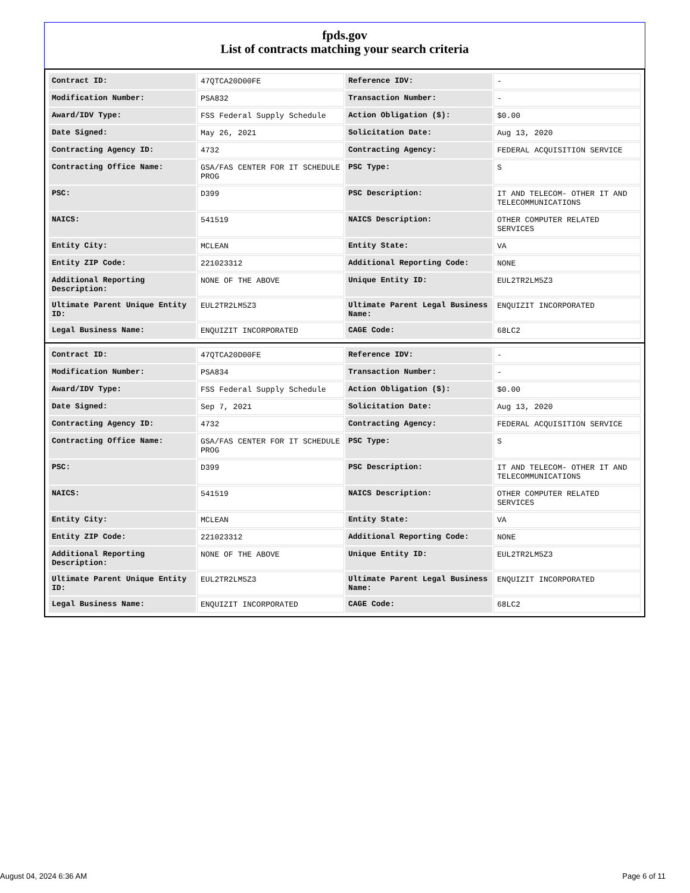fpds.gov
List of contracts matching your search criteria
| Contract ID: | 47QTCA20D00FE | Reference IDV: | - |
| Modification Number: | PSA832 | Transaction Number: | - |
| Award/IDV Type: | FSS Federal Supply Schedule | Action Obligation ($): | $0.00 |
| Date Signed: | May 26, 2021 | Solicitation Date: | Aug 13, 2020 |
| Contracting Agency ID: | 4732 | Contracting Agency: | FEDERAL ACQUISITION SERVICE |
| Contracting Office Name: | GSA/FAS CENTER FOR IT SCHEDULE PROG | PSC Type: | S |
| PSC: | D399 | PSC Description: | IT AND TELECOM- OTHER IT AND TELECOMMUNICATIONS |
| NAICS: | 541519 | NAICS Description: | OTHER COMPUTER RELATED SERVICES |
| Entity City: | MCLEAN | Entity State: | VA |
| Entity ZIP Code: | 221023312 | Additional Reporting Code: | NONE |
| Additional Reporting Description: | NONE OF THE ABOVE | Unique Entity ID: | EUL2TR2LM5Z3 |
| Ultimate Parent Unique Entity ID: | EUL2TR2LM5Z3 | Ultimate Parent Legal Business Name: | ENQUIZIT INCORPORATED |
| Legal Business Name: | ENQUIZIT INCORPORATED | CAGE Code: | 68LC2 |
| Contract ID: | 47QTCA20D00FE | Reference IDV: | - |
| Modification Number: | PSA834 | Transaction Number: | - |
| Award/IDV Type: | FSS Federal Supply Schedule | Action Obligation ($): | $0.00 |
| Date Signed: | Sep 7, 2021 | Solicitation Date: | Aug 13, 2020 |
| Contracting Agency ID: | 4732 | Contracting Agency: | FEDERAL ACQUISITION SERVICE |
| Contracting Office Name: | GSA/FAS CENTER FOR IT SCHEDULE PROG | PSC Type: | S |
| PSC: | D399 | PSC Description: | IT AND TELECOM- OTHER IT AND TELECOMMUNICATIONS |
| NAICS: | 541519 | NAICS Description: | OTHER COMPUTER RELATED SERVICES |
| Entity City: | MCLEAN | Entity State: | VA |
| Entity ZIP Code: | 221023312 | Additional Reporting Code: | NONE |
| Additional Reporting Description: | NONE OF THE ABOVE | Unique Entity ID: | EUL2TR2LM5Z3 |
| Ultimate Parent Unique Entity ID: | EUL2TR2LM5Z3 | Ultimate Parent Legal Business Name: | ENQUIZIT INCORPORATED |
| Legal Business Name: | ENQUIZIT INCORPORATED | CAGE Code: | 68LC2 |
August 04, 2024 6:36 AM Page 6 of 11